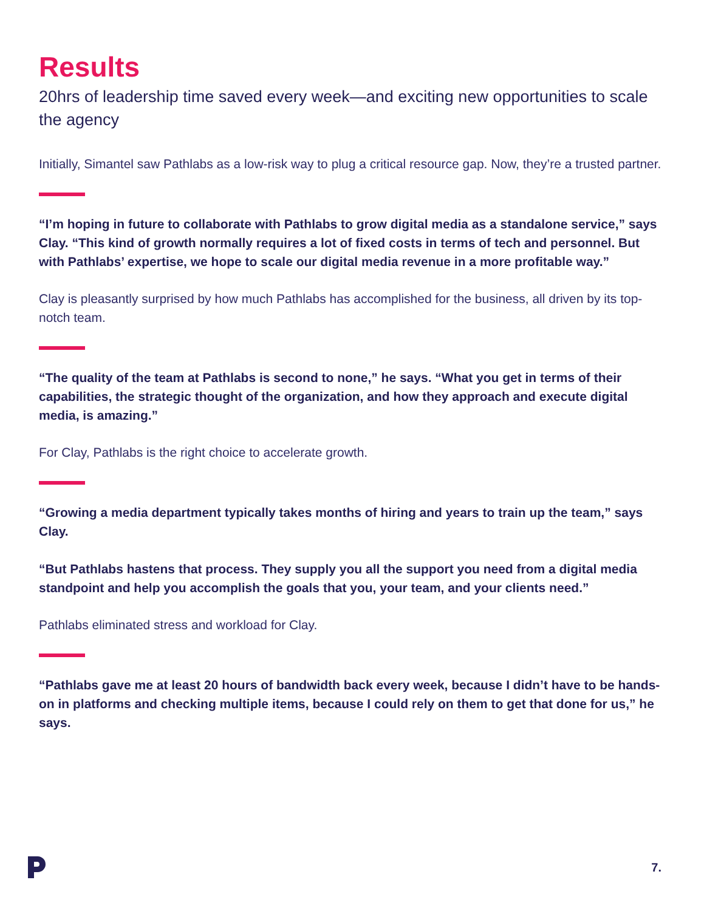Results
20hrs of leadership time saved every week—and exciting new opportunities to scale the agency
Initially, Simantel saw Pathlabs as a low-risk way to plug a critical resource gap. Now, they’re a trusted partner.
“I’m hoping in future to collaborate with Pathlabs to grow digital media as a standalone service,” says Clay. “This kind of growth normally requires a lot of fixed costs in terms of tech and personnel. But with Pathlabs’ expertise, we hope to scale our digital media revenue in a more profitable way.”
Clay is pleasantly surprised by how much Pathlabs has accomplished for the business, all driven by its top-notch team.
“The quality of the team at Pathlabs is second to none,” he says. “What you get in terms of their capabilities, the strategic thought of the organization, and how they approach and execute digital media, is amazing.”
For Clay, Pathlabs is the right choice to accelerate growth.
“Growing a media department typically takes months of hiring and years to train up the team,” says Clay.
“But Pathlabs hastens that process. They supply you all the support you need from a digital media standpoint and help you accomplish the goals that you, your team, and your clients need.”
Pathlabs eliminated stress and workload for Clay.
“Pathlabs gave me at least 20 hours of bandwidth back every week, because I didn’t have to be hands-on in platforms and checking multiple items, because I could rely on them to get that done for us,” he says.
7.